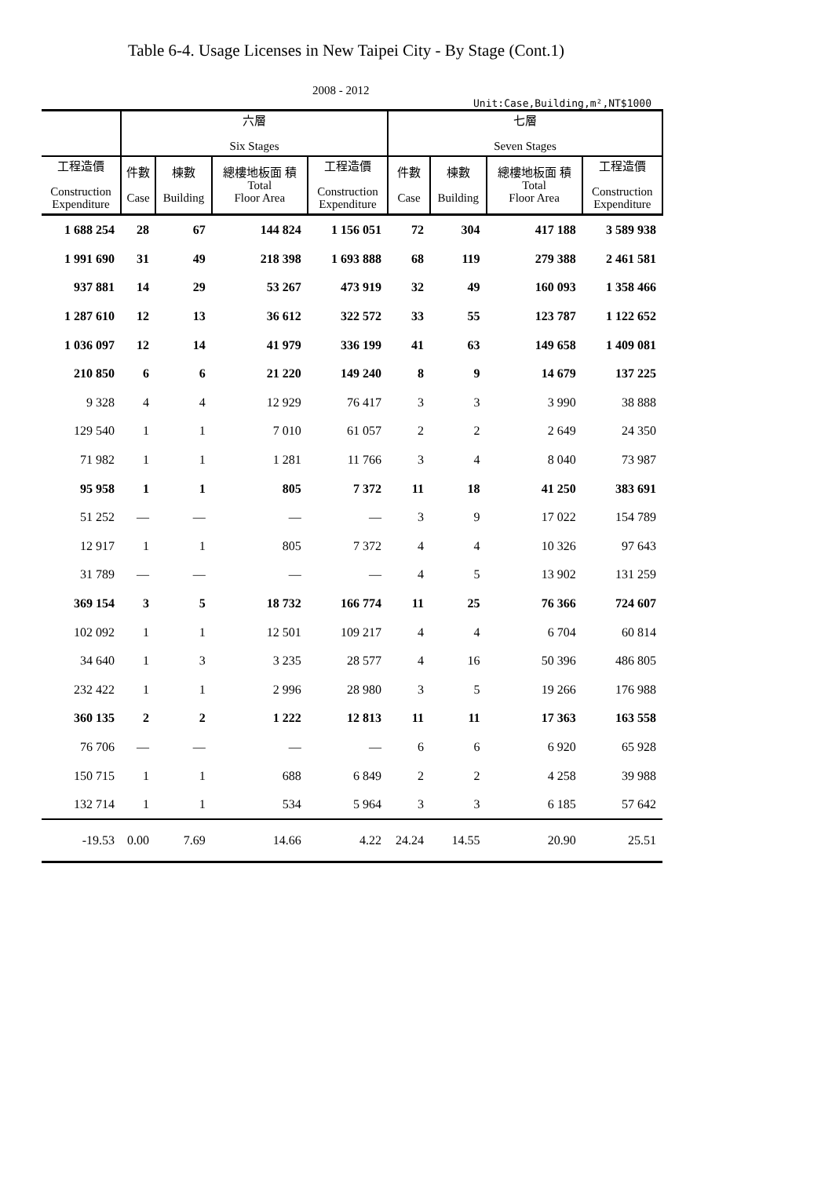Table 6-4. Usage Licenses in New Taipei City - By Stage (Cont.1)
2008 - 2012
Unit:Case,Building,m²,NT$1000
| | 六層 Six Stages | | | | 七層 Seven Stages | | | |
| --- | --- | --- | --- | --- | --- | --- | --- | --- |
| 工程造價 Construction Expenditure | 件數 Case | 棟數 Building | 總樓地板面 積 Total Floor Area | 工程造價 Construction Expenditure | 件數 Case | 棟數 Building | 總樓地板面 積 Total Floor Area | 工程造價 Construction Expenditure |
| 1 688 254 | 28 | 67 | 144 824 | 1 156 051 | 72 | 304 | 417 188 | 3 589 938 |
| 1 991 690 | 31 | 49 | 218 398 | 1 693 888 | 68 | 119 | 279 388 | 2 461 581 |
| 937 881 | 14 | 29 | 53 267 | 473 919 | 32 | 49 | 160 093 | 1 358 466 |
| 1 287 610 | 12 | 13 | 36 612 | 322 572 | 33 | 55 | 123 787 | 1 122 652 |
| 1 036 097 | 12 | 14 | 41 979 | 336 199 | 41 | 63 | 149 658 | 1 409 081 |
| 210 850 | 6 | 6 | 21 220 | 149 240 | 8 | 9 | 14 679 | 137 225 |
| 9 328 | 4 | 4 | 12 929 | 76 417 | 3 | 3 | 3 990 | 38 888 |
| 129 540 | 1 | 1 | 7 010 | 61 057 | 2 | 2 | 2 649 | 24 350 |
| 71 982 | 1 | 1 | 1 281 | 11 766 | 3 | 4 | 8 040 | 73 987 |
| 95 958 | 1 | 1 | 805 | 7 372 | 11 | 18 | 41 250 | 383 691 |
| 51 252 | — | — | — | — | 3 | 9 | 17 022 | 154 789 |
| 12 917 | 1 | 1 | 805 | 7 372 | 4 | 4 | 10 326 | 97 643 |
| 31 789 | — | — | — | — | 4 | 5 | 13 902 | 131 259 |
| 369 154 | 3 | 5 | 18 732 | 166 774 | 11 | 25 | 76 366 | 724 607 |
| 102 092 | 1 | 1 | 12 501 | 109 217 | 4 | 4 | 6 704 | 60 814 |
| 34 640 | 1 | 3 | 3 235 | 28 577 | 4 | 16 | 50 396 | 486 805 |
| 232 422 | 1 | 1 | 2 996 | 28 980 | 3 | 5 | 19 266 | 176 988 |
| 360 135 | 2 | 2 | 1 222 | 12 813 | 11 | 11 | 17 363 | 163 558 |
| 76 706 | — | — | — | — | 6 | 6 | 6 920 | 65 928 |
| 150 715 | 1 | 1 | 688 | 6 849 | 2 | 2 | 4 258 | 39 988 |
| 132 714 | 1 | 1 | 534 | 5 964 | 3 | 3 | 6 185 | 57 642 |
| -19.53 | 0.00 | 7.69 | 14.66 | 4.22 | 24.24 | 14.55 | 20.90 | 25.51 |